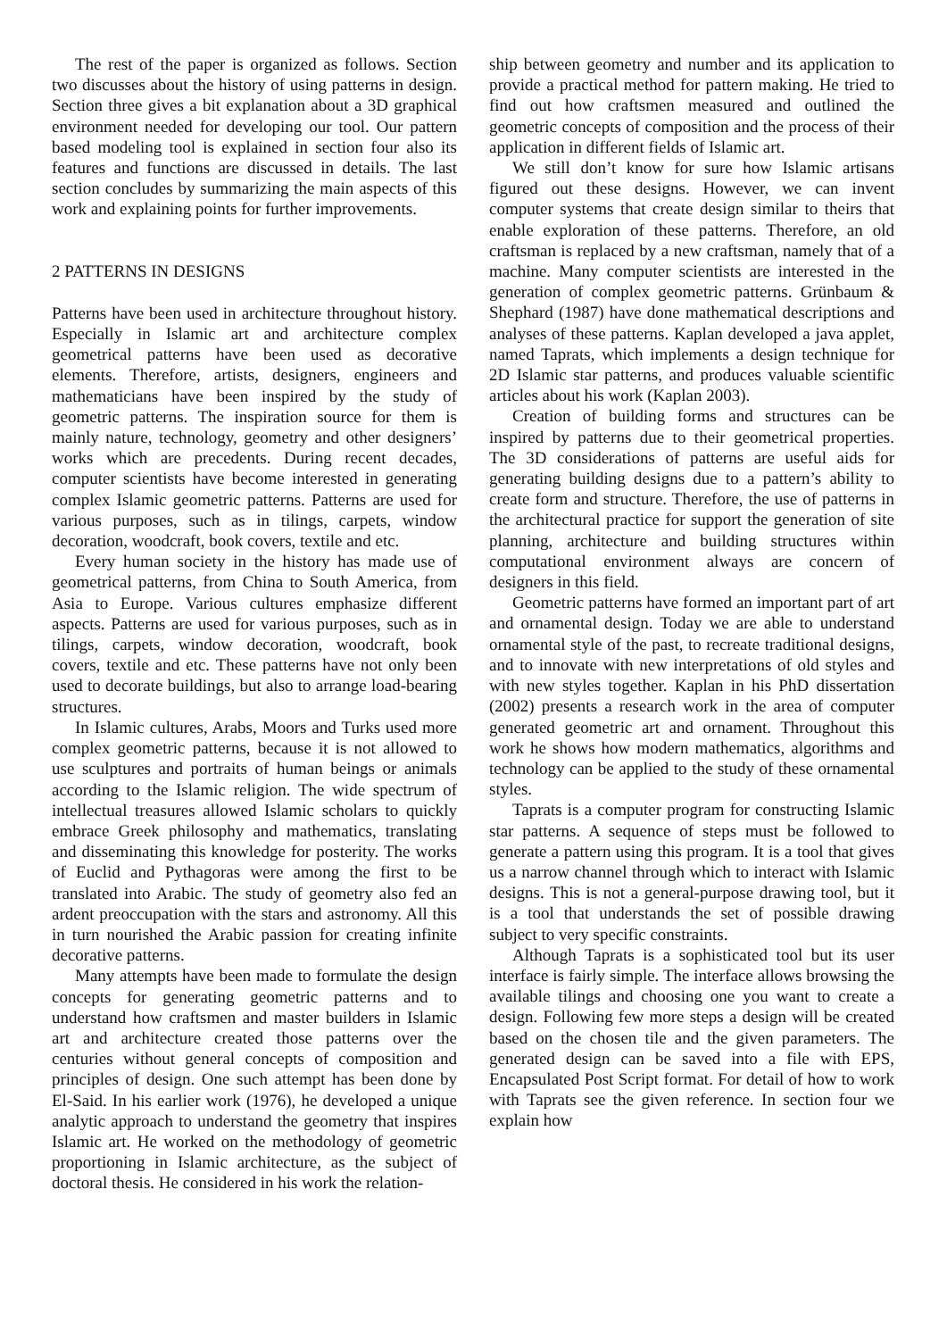The rest of the paper is organized as follows. Section two discusses about the history of using patterns in design. Section three gives a bit explanation about a 3D graphical environment needed for developing our tool. Our pattern based modeling tool is explained in section four also its features and functions are discussed in details. The last section concludes by summarizing the main aspects of this work and explaining points for further improvements.
2 PATTERNS IN DESIGNS
Patterns have been used in architecture throughout history. Especially in Islamic art and architecture complex geometrical patterns have been used as decorative elements. Therefore, artists, designers, engineers and mathematicians have been inspired by the study of geometric patterns. The inspiration source for them is mainly nature, technology, geometry and other designers’ works which are precedents. During recent decades, computer scientists have become interested in generating complex Islamic geometric patterns. Patterns are used for various purposes, such as in tilings, carpets, window decoration, woodcraft, book covers, textile and etc.
Every human society in the history has made use of geometrical patterns, from China to South America, from Asia to Europe. Various cultures emphasize different aspects. Patterns are used for various purposes, such as in tilings, carpets, window decoration, woodcraft, book covers, textile and etc. These patterns have not only been used to decorate buildings, but also to arrange load-bearing structures.
In Islamic cultures, Arabs, Moors and Turks used more complex geometric patterns, because it is not allowed to use sculptures and portraits of human beings or animals according to the Islamic religion. The wide spectrum of intellectual treasures allowed Islamic scholars to quickly embrace Greek philosophy and mathematics, translating and disseminating this knowledge for posterity. The works of Euclid and Pythagoras were among the first to be translated into Arabic. The study of geometry also fed an ardent preoccupation with the stars and astronomy. All this in turn nourished the Arabic passion for creating infinite decorative patterns.
Many attempts have been made to formulate the design concepts for generating geometric patterns and to understand how craftsmen and master builders in Islamic art and architecture created those patterns over the centuries without general concepts of composition and principles of design. One such attempt has been done by El-Said. In his earlier work (1976), he developed a unique analytic approach to understand the geometry that inspires Islamic art. He worked on the methodology of geometric proportioning in Islamic architecture, as the subject of doctoral thesis. He considered in his work the relation-
ship between geometry and number and its application to provide a practical method for pattern making. He tried to find out how craftsmen measured and outlined the geometric concepts of composition and the process of their application in different fields of Islamic art.
We still don’t know for sure how Islamic artisans figured out these designs. However, we can invent computer systems that create design similar to theirs that enable exploration of these patterns. Therefore, an old craftsman is replaced by a new craftsman, namely that of a machine. Many computer scientists are interested in the generation of complex geometric patterns. Grünbaum & Shephard (1987) have done mathematical descriptions and analyses of these patterns. Kaplan developed a java applet, named Taprats, which implements a design technique for 2D Islamic star patterns, and produces valuable scientific articles about his work (Kaplan 2003).
Creation of building forms and structures can be inspired by patterns due to their geometrical properties. The 3D considerations of patterns are useful aids for generating building designs due to a pattern’s ability to create form and structure. Therefore, the use of patterns in the architectural practice for support the generation of site planning, architecture and building structures within computational environment always are concern of designers in this field.
Geometric patterns have formed an important part of art and ornamental design. Today we are able to understand ornamental style of the past, to recreate traditional designs, and to innovate with new interpretations of old styles and with new styles together. Kaplan in his PhD dissertation (2002) presents a research work in the area of computer generated geometric art and ornament. Throughout this work he shows how modern mathematics, algorithms and technology can be applied to the study of these ornamental styles.
Taprats is a computer program for constructing Islamic star patterns. A sequence of steps must be followed to generate a pattern using this program. It is a tool that gives us a narrow channel through which to interact with Islamic designs. This is not a general-purpose drawing tool, but it is a tool that understands the set of possible drawing subject to very specific constraints.
Although Taprats is a sophisticated tool but its user interface is fairly simple. The interface allows browsing the available tilings and choosing one you want to create a design. Following few more steps a design will be created based on the chosen tile and the given parameters. The generated design can be saved into a file with EPS, Encapsulated Post Script format. For detail of how to work with Taprats see the given reference. In section four we explain how